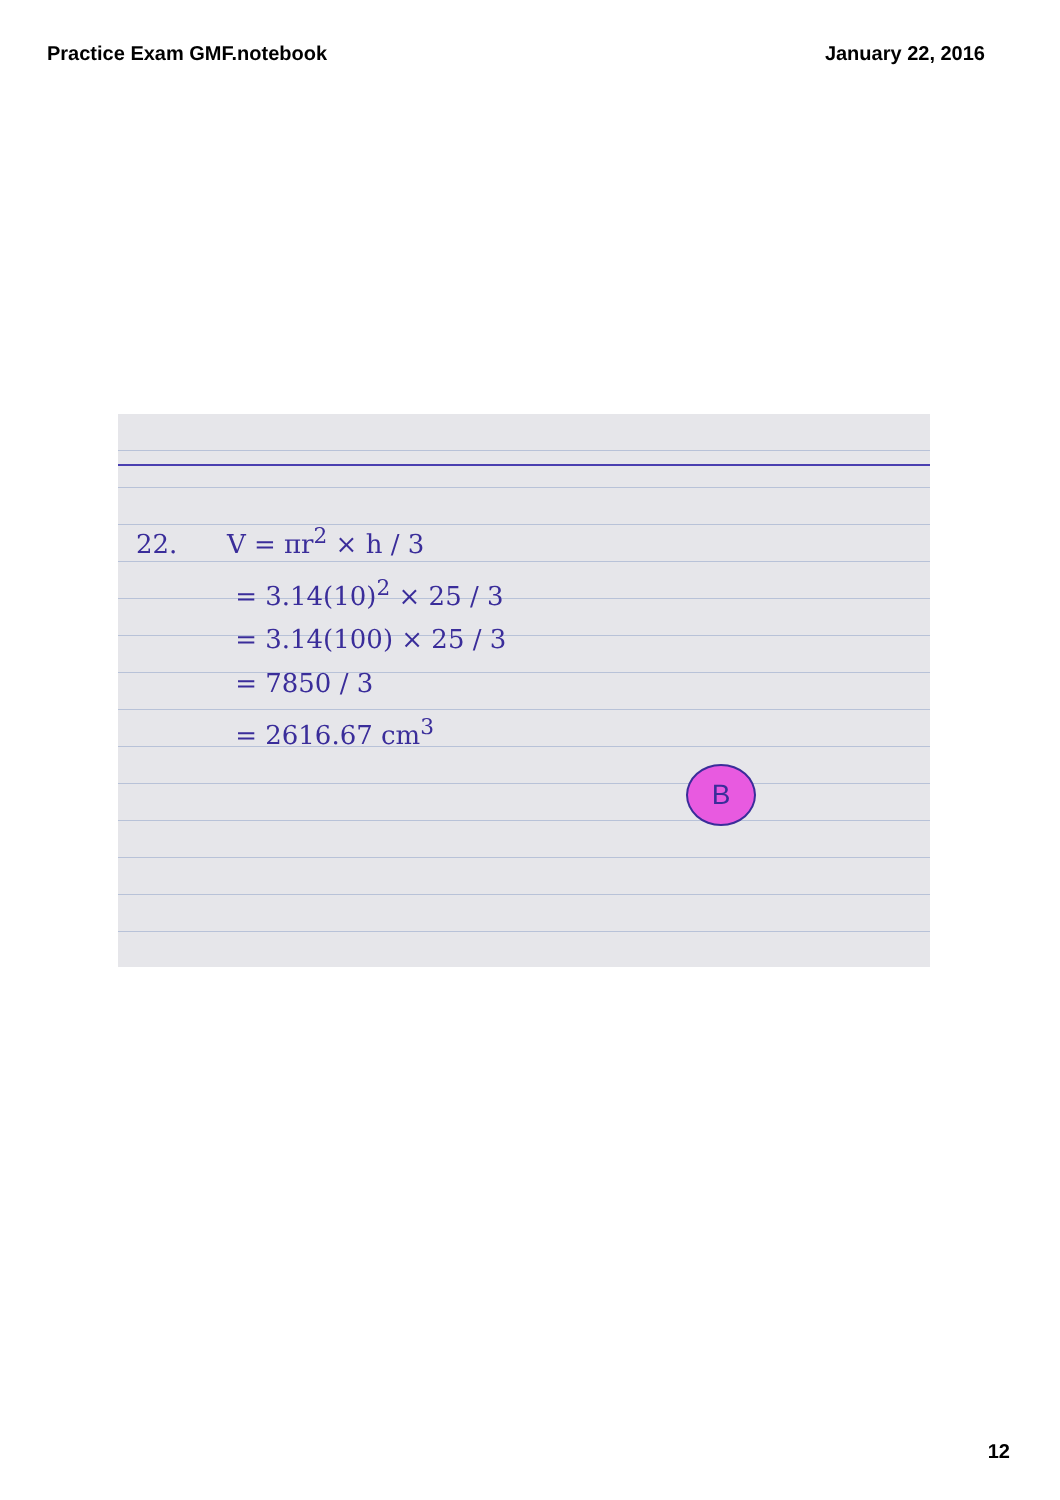Practice Exam GMF.notebook January 22, 2016
22. V = πr<sup>2</sup> × h / 3
= 3.14(10)<sup>2</sup> × 25 / 3
= 3.14(100) × 25 / 3
= 7850 / 3
= 2616.67 cm<sup>3</sup>
B
12